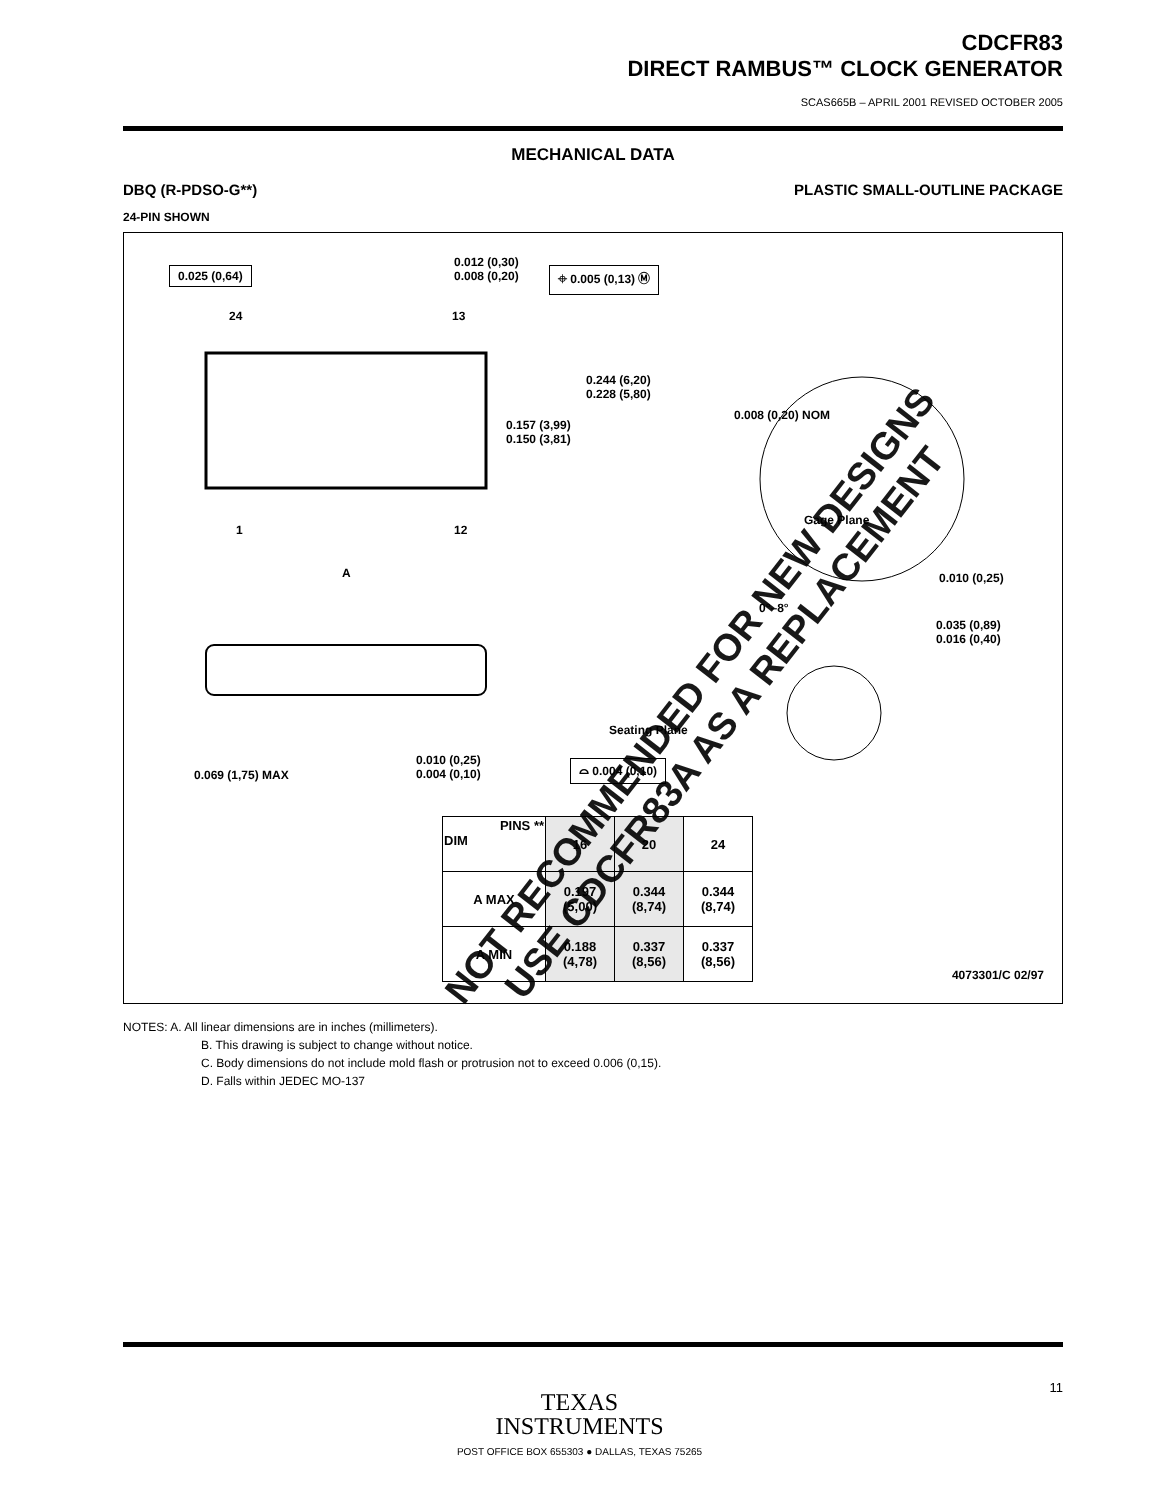CDCFR83
DIRECT RAMBUS™ CLOCK GENERATOR
SCAS665B – APRIL 2001 REVISED OCTOBER 2005
MECHANICAL DATA
DBQ (R-PDSO-G**) PLASTIC SMALL-OUTLINE PACKAGE
24-PIN SHOWN
0.025 (0,64)
0.012 (0,30)
0.008 (0,20) ⌖ 0.005 (0,13) Ⓜ
24 13
0.244 (6,20)
0.228 (5,80)
0.157 (3,99)
0.150 (3,81)
0.008 (0,20) NOM
Gage Plane
1 12
A 0.010 (0,25)
0°–8°
0.035 (0,89)
0.016 (0,40)
Seating Plane
0.010 (0,25)
0.004 (0,10)
⌓ 0.004 (0,10)
0.069 (1,75) MAX
| PINS ** DIM | 16 | 20 | 24 |
| --- | --- | --- | --- |
| A MAX | 0.197 (5,00) | 0.344 (8,74) | 0.344 (8,74) |
| A MIN | 0.188 (4,78) | 0.337 (8,56) | 0.337 (8,56) |
4073301/C 02/97
NOTES: A. All linear dimensions are in inches (millimeters).
B. This drawing is subject to change without notice.
C. Body dimensions do not include mold flash or protrusion not to exceed 0.006 (0,15).
D. Falls within JEDEC MO-137
NOT RECOMMENDED FOR NEW DESIGNS
USE CDCFR83A AS A REPLACEMENT
TEXAS
INSTRUMENTS
POST OFFICE BOX 655303 ● DALLAS, TEXAS 75265
11